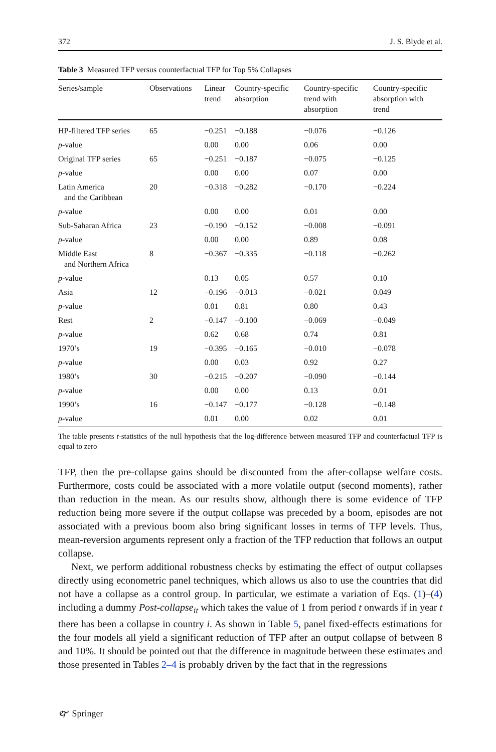372 J. S. Blyde et al.
Table 3 Measured TFP versus counterfactual TFP for Top 5% Collapses
| Series/sample | Observations | Linear trend | Country-specific absorption | Country-specific trend with absorption | Country-specific absorption with trend |
| --- | --- | --- | --- | --- | --- |
| HP-filtered TFP series | 65 | −0.251 | −0.188 | −0.076 | −0.126 |
| p -value | | 0.00 | 0.00 | 0.06 | 0.00 |
| Original TFP series | 65 | −0.251 | −0.187 | −0.075 | −0.125 |
| p -value | | 0.00 | 0.00 | 0.07 | 0.00 |
| Latin America and the Caribbean | 20 | −0.318 | −0.282 | −0.170 | −0.224 |
| p -value | | 0.00 | 0.00 | 0.01 | 0.00 |
| Sub-Saharan Africa | 23 | −0.190 | −0.152 | −0.008 | −0.091 |
| p -value | | 0.00 | 0.00 | 0.89 | 0.08 |
| Middle East and Northern Africa | 8 | −0.367 | −0.335 | −0.118 | −0.262 |
| p -value | | 0.13 | 0.05 | 0.57 | 0.10 |
| Asia | 12 | −0.196 | −0.013 | −0.021 | 0.049 |
| p -value | | 0.01 | 0.81 | 0.80 | 0.43 |
| Rest | 2 | −0.147 | −0.100 | −0.069 | −0.049 |
| p -value | | 0.62 | 0.68 | 0.74 | 0.81 |
| 1970’s | 19 | −0.395 | −0.165 | −0.010 | −0.078 |
| p -value | | 0.00 | 0.03 | 0.92 | 0.27 |
| 1980’s | 30 | −0.215 | −0.207 | −0.090 | −0.144 |
| p -value | | 0.00 | 0.00 | 0.13 | 0.01 |
| 1990’s | 16 | −0.147 | −0.177 | −0.128 | −0.148 |
| p -value | | 0.01 | 0.00 | 0.02 | 0.01 |
The table presents t-statistics of the null hypothesis that the log-difference between measured TFP and counterfactual TFP is equal to zero
TFP, then the pre-collapse gains should be discounted from the after-collapse welfare costs. Furthermore, costs could be associated with a more volatile output (second moments), rather than reduction in the mean. As our results show, although there is some evidence of TFP reduction being more severe if the output collapse was preceded by a boom, episodes are not associated with a previous boom also bring significant losses in terms of TFP levels. Thus, mean-reversion arguments represent only a fraction of the TFP reduction that follows an output collapse.
Next, we perform additional robustness checks by estimating the effect of output collapses directly using econometric panel techniques, which allows us also to use the countries that did not have a collapse as a control group. In particular, we estimate a variation of Eqs. (1)–(4) including a dummy Post-collapse<sub>it</sub> which takes the value of 1 from period t onwards if in year t there has been a collapse in country i. As shown in Table 5, panel fixed-effects estimations for the four models all yield a significant reduction of TFP after an output collapse of between 8 and 10%. It should be pointed out that the difference in magnitude between these estimates and those presented in Tables 2–4 is probably driven by the fact that in the regressions
🙰 Springer